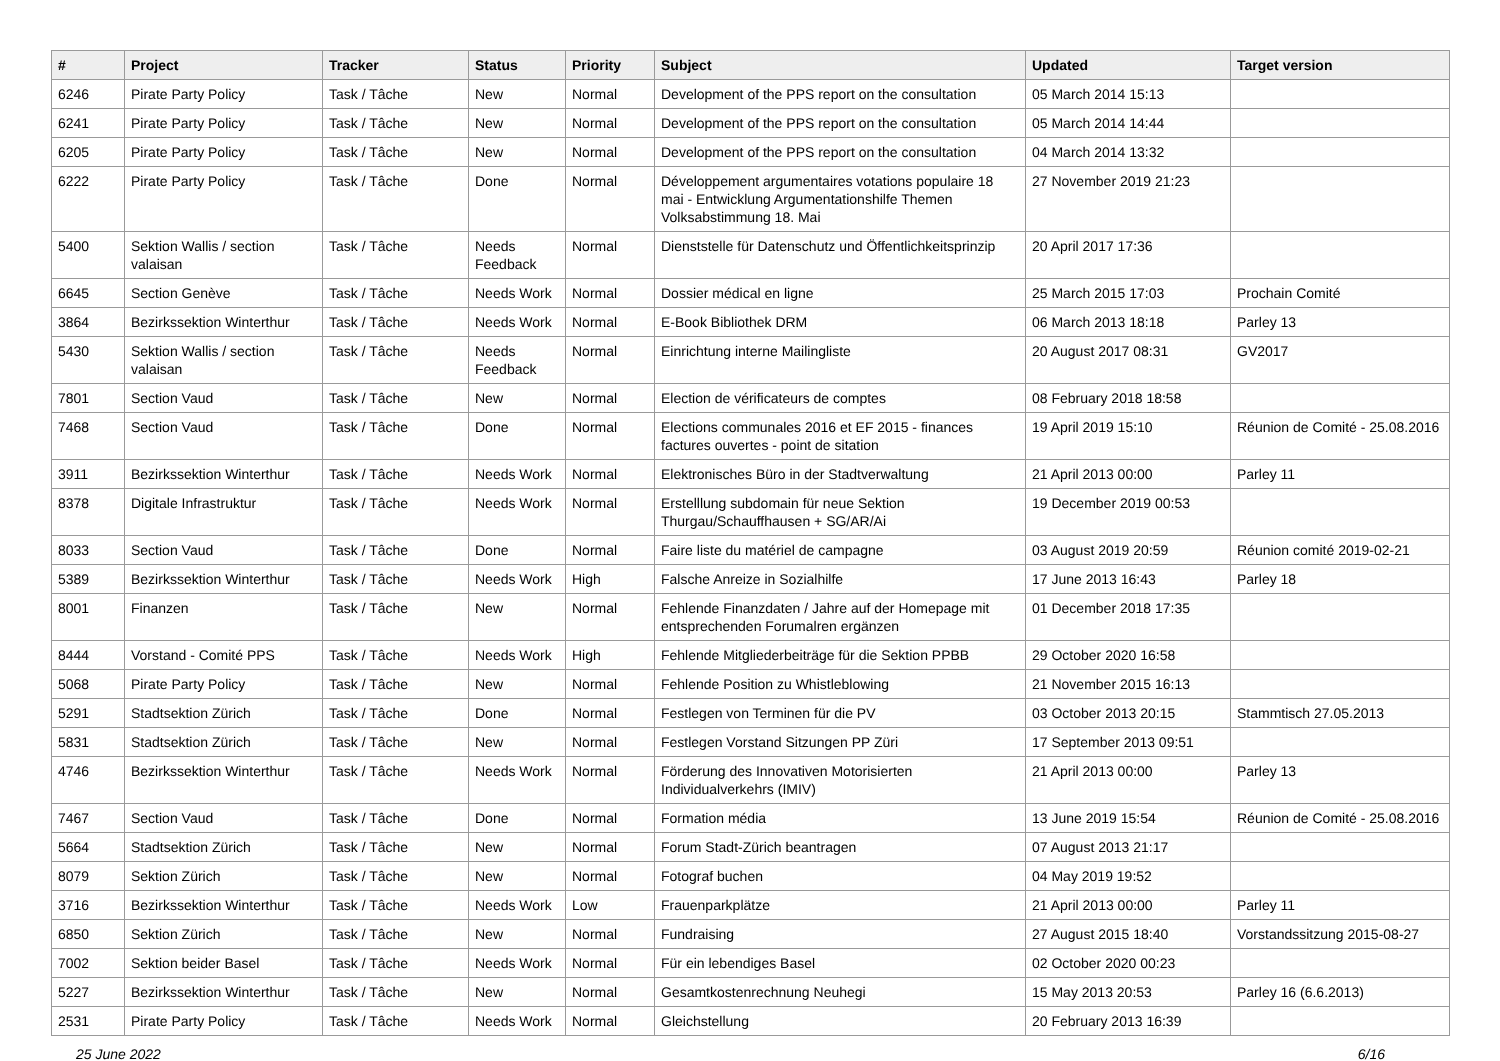| # | Project | Tracker | Status | Priority | Subject | Updated | Target version |
| --- | --- | --- | --- | --- | --- | --- | --- |
| 6246 | Pirate Party Policy | Task / Tâche | New | Normal | Development of the PPS report on the consultation | 05 March 2014 15:13 | |
| 6241 | Pirate Party Policy | Task / Tâche | New | Normal | Development of the PPS report on the consultation | 05 March 2014 14:44 | |
| 6205 | Pirate Party Policy | Task / Tâche | New | Normal | Development of the PPS report on the consultation | 04 March 2014 13:32 | |
| 6222 | Pirate Party Policy | Task / Tâche | Done | Normal | Développement argumentaires votations populaire 18 mai - Entwicklung Argumentationshilfe Themen Volksabstimmung 18. Mai | 27 November 2019 21:23 | |
| 5400 | Sektion Wallis / section valaisan | Task / Tâche | Needs Feedback | Normal | Dienststelle für Datenschutz und Öffentlichkeitsprinzip | 20 April 2017 17:36 | |
| 6645 | Section Genève | Task / Tâche | Needs Work | Normal | Dossier médical en ligne | 25 March 2015 17:03 | Prochain Comité |
| 3864 | Bezirkssektion Winterthur | Task / Tâche | Needs Work | Normal | E-Book Bibliothek DRM | 06 March 2013 18:18 | Parley 13 |
| 5430 | Sektion Wallis / section valaisan | Task / Tâche | Needs Feedback | Normal | Einrichtung interne Mailingliste | 20 August 2017 08:31 | GV2017 |
| 7801 | Section Vaud | Task / Tâche | New | Normal | Election de vérificateurs de comptes | 08 February 2018 18:58 | |
| 7468 | Section Vaud | Task / Tâche | Done | Normal | Elections communales 2016 et EF 2015 - finances factures ouvertes - point de sitation | 19 April 2019 15:10 | Réunion de Comité - 25.08.2016 |
| 3911 | Bezirkssektion Winterthur | Task / Tâche | Needs Work | Normal | Elektronisches Büro in der Stadtverwaltung | 21 April 2013 00:00 | Parley 11 |
| 8378 | Digitale Infrastruktur | Task / Tâche | Needs Work | Normal | Erstelllung subdomain für neue Sektion Thurgau/Schauffhausen + SG/AR/Ai | 19 December 2019 00:53 | |
| 8033 | Section Vaud | Task / Tâche | Done | Normal | Faire liste du matériel de campagne | 03 August 2019 20:59 | Réunion comité 2019-02-21 |
| 5389 | Bezirkssektion Winterthur | Task / Tâche | Needs Work | High | Falsche Anreize in Sozialhilfe | 17 June 2013 16:43 | Parley 18 |
| 8001 | Finanzen | Task / Tâche | New | Normal | Fehlende Finanzdaten / Jahre auf der Homepage mit entsprechenden Forumalren ergänzen | 01 December 2018 17:35 | |
| 8444 | Vorstand - Comité PPS | Task / Tâche | Needs Work | High | Fehlende Mitgliederbeiträge für die Sektion PPBB | 29 October 2020 16:58 | |
| 5068 | Pirate Party Policy | Task / Tâche | New | Normal | Fehlende Position zu Whistleblowing | 21 November 2015 16:13 | |
| 5291 | Stadtsektion Zürich | Task / Tâche | Done | Normal | Festlegen von Terminen für die PV | 03 October 2013 20:15 | Stammtisch 27.05.2013 |
| 5831 | Stadtsektion Zürich | Task / Tâche | New | Normal | Festlegen Vorstand Sitzungen PP Züri | 17 September 2013 09:51 | |
| 4746 | Bezirkssektion Winterthur | Task / Tâche | Needs Work | Normal | Förderung des Innovativen Motorisierten Individualverkehrs (IMIV) | 21 April 2013 00:00 | Parley 13 |
| 7467 | Section Vaud | Task / Tâche | Done | Normal | Formation média | 13 June 2019 15:54 | Réunion de Comité - 25.08.2016 |
| 5664 | Stadtsektion Zürich | Task / Tâche | New | Normal | Forum Stadt-Zürich beantragen | 07 August 2013 21:17 | |
| 8079 | Sektion Zürich | Task / Tâche | New | Normal | Fotograf buchen | 04 May 2019 19:52 | |
| 3716 | Bezirkssektion Winterthur | Task / Tâche | Needs Work | Low | Frauenparkplätze | 21 April 2013 00:00 | Parley 11 |
| 6850 | Sektion Zürich | Task / Tâche | New | Normal | Fundraising | 27 August 2015 18:40 | Vorstandssitzung 2015-08-27 |
| 7002 | Sektion beider Basel | Task / Tâche | Needs Work | Normal | Für ein lebendiges Basel | 02 October 2020 00:23 | |
| 5227 | Bezirkssektion Winterthur | Task / Tâche | New | Normal | Gesamtkostenrechnung Neuhegi | 15 May 2013 20:53 | Parley 16 (6.6.2013) |
| 2531 | Pirate Party Policy | Task / Tâche | Needs Work | Normal | Gleichstellung | 20 February 2013 16:39 | |
25 June 2022 6/16